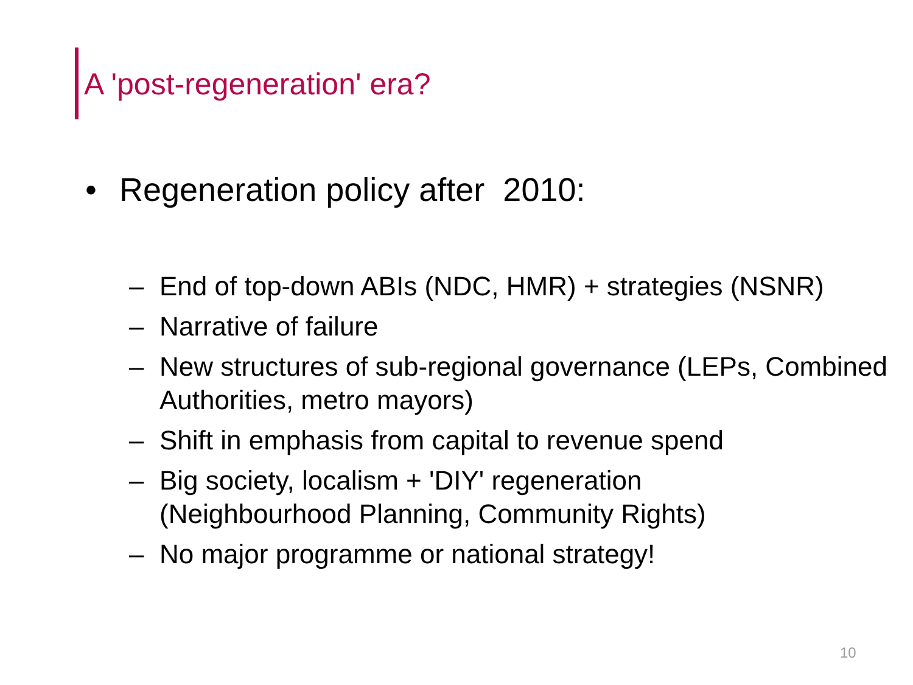A 'post-regeneration' era?
• Regeneration policy after 2010:
– End of top-down ABIs (NDC, HMR) + strategies (NSNR)
– Narrative of failure
– New structures of sub-regional governance (LEPs, Combined Authorities, metro mayors)
– Shift in emphasis from capital to revenue spend
– Big society, localism + 'DIY' regeneration
(Neighbourhood Planning, Community Rights)
– No major programme or national strategy!
10